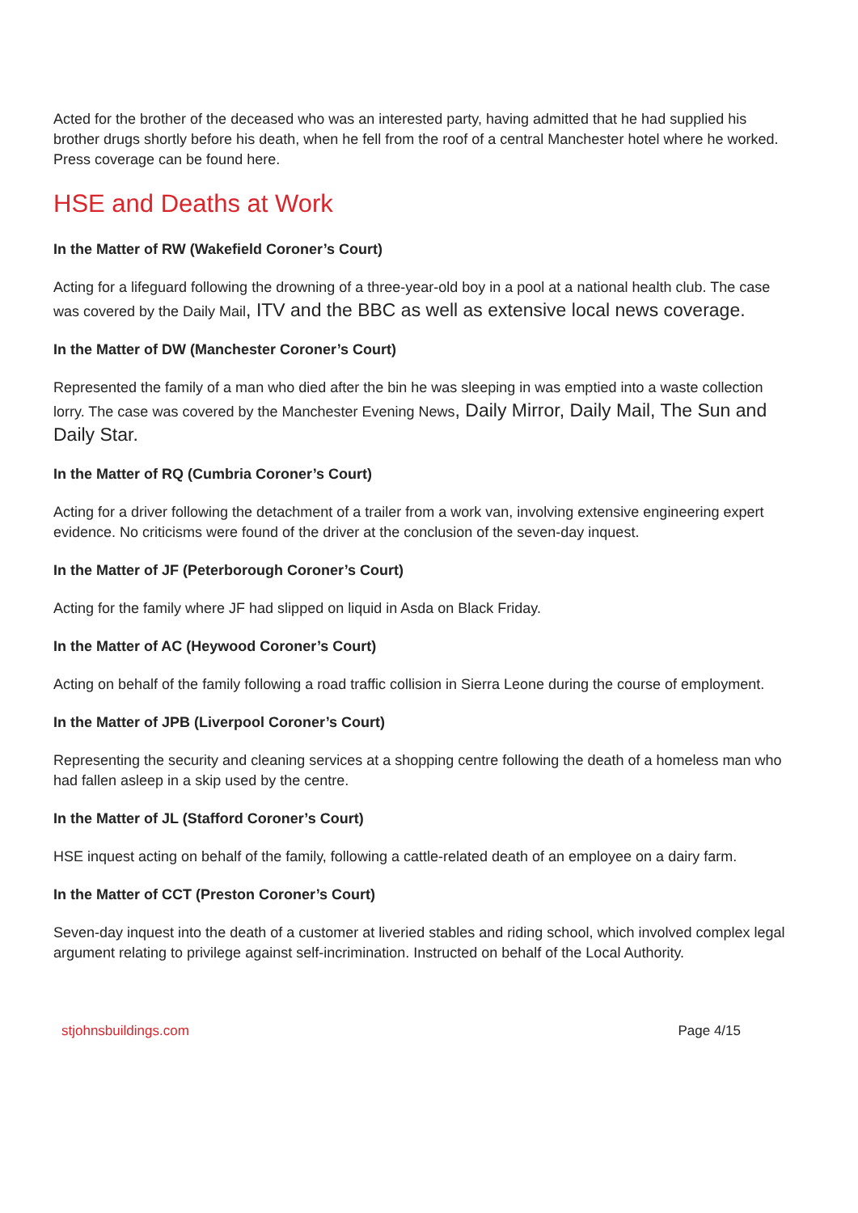Acted for the brother of the deceased who was an interested party, having admitted that he had supplied his brother drugs shortly before his death, when he fell from the roof of a central Manchester hotel where he worked. Press coverage can be found here.
HSE and Deaths at Work
In the Matter of RW (Wakefield Coroner’s Court)
Acting for a lifeguard following the drowning of a three-year-old boy in a pool at a national health club. The case was covered by the Daily Mail, ITV and the BBC as well as extensive local news coverage.
In the Matter of DW (Manchester Coroner’s Court)
Represented the family of a man who died after the bin he was sleeping in was emptied into a waste collection lorry. The case was covered by the Manchester Evening News, Daily Mirror, Daily Mail, The Sun and Daily Star.
In the Matter of RQ (Cumbria Coroner’s Court)
Acting for a driver following the detachment of a trailer from a work van, involving extensive engineering expert evidence. No criticisms were found of the driver at the conclusion of the seven-day inquest.
In the Matter of JF (Peterborough Coroner’s Court)
Acting for the family where JF had slipped on liquid in Asda on Black Friday.
In the Matter of AC (Heywood Coroner’s Court)
Acting on behalf of the family following a road traffic collision in Sierra Leone during the course of employment.
In the Matter of JPB (Liverpool Coroner’s Court)
Representing the security and cleaning services at a shopping centre following the death of a homeless man who had fallen asleep in a skip used by the centre.
In the Matter of JL (Stafford Coroner’s Court)
HSE inquest acting on behalf of the family, following a cattle-related death of an employee on a dairy farm.
In the Matter of CCT (Preston Coroner’s Court)
Seven-day inquest into the death of a customer at liveried stables and riding school, which involved complex legal argument relating to privilege against self-incrimination. Instructed on behalf of the Local Authority.
stjohnsbuildings.com Page 4/15